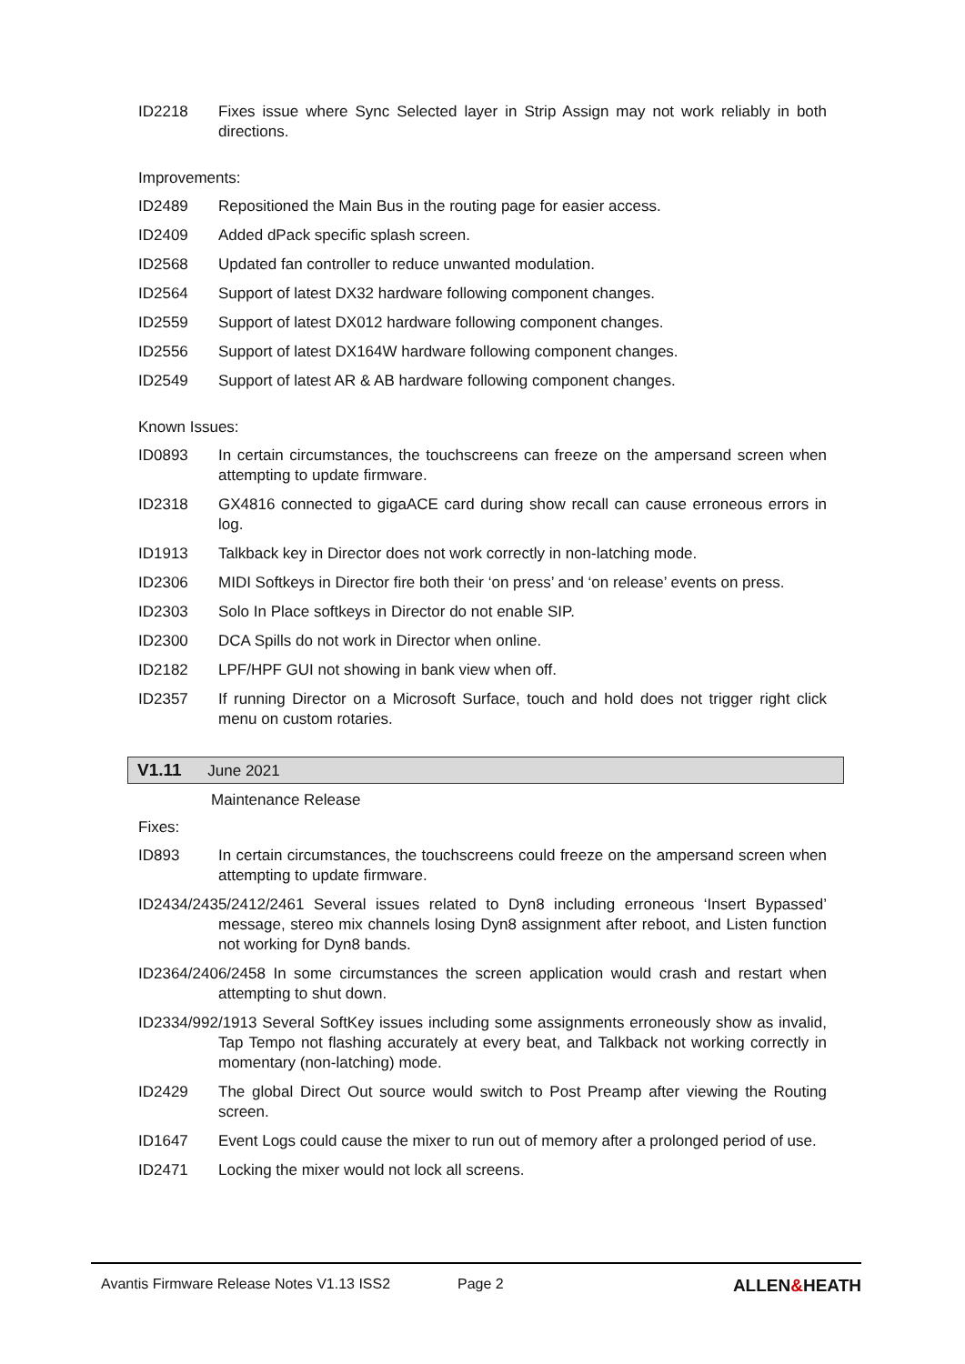ID2218 Fixes issue where Sync Selected layer in Strip Assign may not work reliably in both directions.
Improvements:
ID2489 Repositioned the Main Bus in the routing page for easier access.
ID2409 Added dPack specific splash screen.
ID2568 Updated fan controller to reduce unwanted modulation.
ID2564 Support of latest DX32 hardware following component changes.
ID2559 Support of latest DX012 hardware following component changes.
ID2556 Support of latest DX164W hardware following component changes.
ID2549 Support of latest AR & AB hardware following component changes.
Known Issues:
ID0893 In certain circumstances, the touchscreens can freeze on the ampersand screen when attempting to update firmware.
ID2318 GX4816 connected to gigaACE card during show recall can cause erroneous errors in log.
ID1913 Talkback key in Director does not work correctly in non-latching mode.
ID2306 MIDI Softkeys in Director fire both their ‘on press’ and ‘on release’ events on press.
ID2303 Solo In Place softkeys in Director do not enable SIP.
ID2300 DCA Spills do not work in Director when online.
ID2182 LPF/HPF GUI not showing in bank view when off.
ID2357 If running Director on a Microsoft Surface, touch and hold does not trigger right click menu on custom rotaries.
V1.11 June 2021
Maintenance Release
Fixes:
ID893 In certain circumstances, the touchscreens could freeze on the ampersand screen when attempting to update firmware.
ID2434/2435/2412/2461 Several issues related to Dyn8 including erroneous ‘Insert Bypassed’ message, stereo mix channels losing Dyn8 assignment after reboot, and Listen function not working for Dyn8 bands.
ID2364/2406/2458 In some circumstances the screen application would crash and restart when attempting to shut down.
ID2334/992/1913 Several SoftKey issues including some assignments erroneously show as invalid, Tap Tempo not flashing accurately at every beat, and Talkback not working correctly in momentary (non-latching) mode.
ID2429 The global Direct Out source would switch to Post Preamp after viewing the Routing screen.
ID1647 Event Logs could cause the mixer to run out of memory after a prolonged period of use.
ID2471 Locking the mixer would not lock all screens.
Avantis Firmware Release Notes V1.13 ISS2 Page 2 ALLEN&HEATH